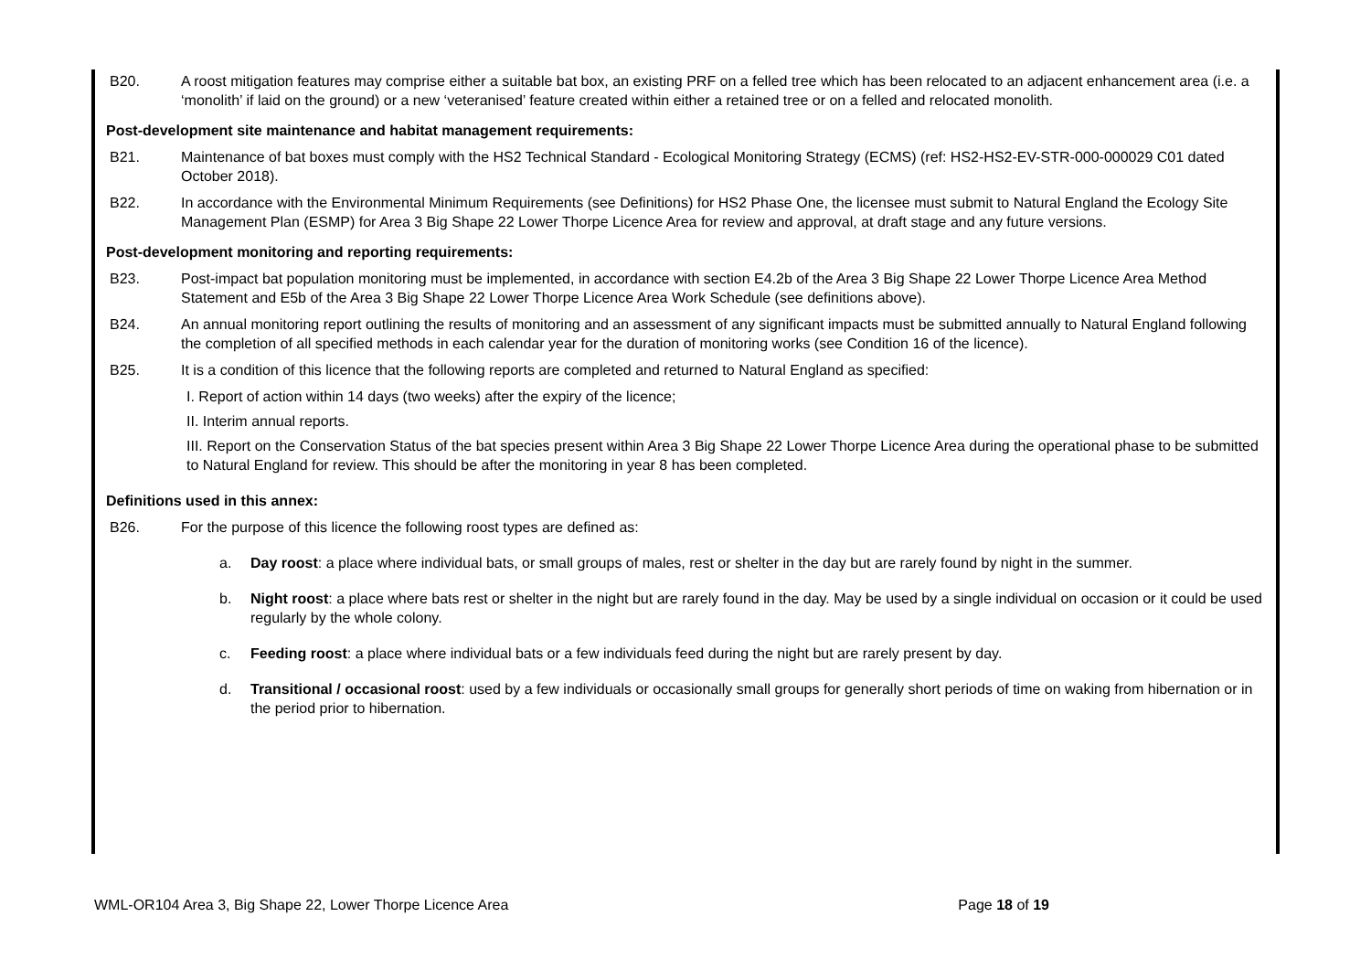B20. A roost mitigation features may comprise either a suitable bat box, an existing PRF on a felled tree which has been relocated to an adjacent enhancement area (i.e. a ‘monolith’ if laid on the ground) or a new ‘veteranised’ feature created within either a retained tree or on a felled and relocated monolith.
Post-development site maintenance and habitat management requirements:
B21. Maintenance of bat boxes must comply with the HS2 Technical Standard - Ecological Monitoring Strategy (ECMS) (ref: HS2-HS2-EV-STR-000-000029 C01 dated October 2018).
B22. In accordance with the Environmental Minimum Requirements (see Definitions) for HS2 Phase One, the licensee must submit to Natural England the Ecology Site Management Plan (ESMP) for Area 3 Big Shape 22 Lower Thorpe Licence Area for review and approval, at draft stage and any future versions.
Post-development monitoring and reporting requirements:
B23. Post-impact bat population monitoring must be implemented, in accordance with section E4.2b of the Area 3 Big Shape 22 Lower Thorpe Licence Area Method Statement and E5b of the Area 3 Big Shape 22 Lower Thorpe Licence Area Work Schedule (see definitions above).
B24. An annual monitoring report outlining the results of monitoring and an assessment of any significant impacts must be submitted annually to Natural England following the completion of all specified methods in each calendar year for the duration of monitoring works (see Condition 16 of the licence).
B25. It is a condition of this licence that the following reports are completed and returned to Natural England as specified:
I. Report of action within 14 days (two weeks) after the expiry of the licence;
II. Interim annual reports.
III. Report on the Conservation Status of the bat species present within Area 3 Big Shape 22 Lower Thorpe Licence Area during the operational phase to be submitted to Natural England for review. This should be after the monitoring in year 8 has been completed.
Definitions used in this annex:
B26. For the purpose of this licence the following roost types are defined as:
a. Day roost: a place where individual bats, or small groups of males, rest or shelter in the day but are rarely found by night in the summer.
b. Night roost: a place where bats rest or shelter in the night but are rarely found in the day. May be used by a single individual on occasion or it could be used regularly by the whole colony.
c. Feeding roost: a place where individual bats or a few individuals feed during the night but are rarely present by day.
d. Transitional / occasional roost: used by a few individuals or occasionally small groups for generally short periods of time on waking from hibernation or in the period prior to hibernation.
WML-OR104 Area 3, Big Shape 22, Lower Thorpe Licence Area Page 18 of 19